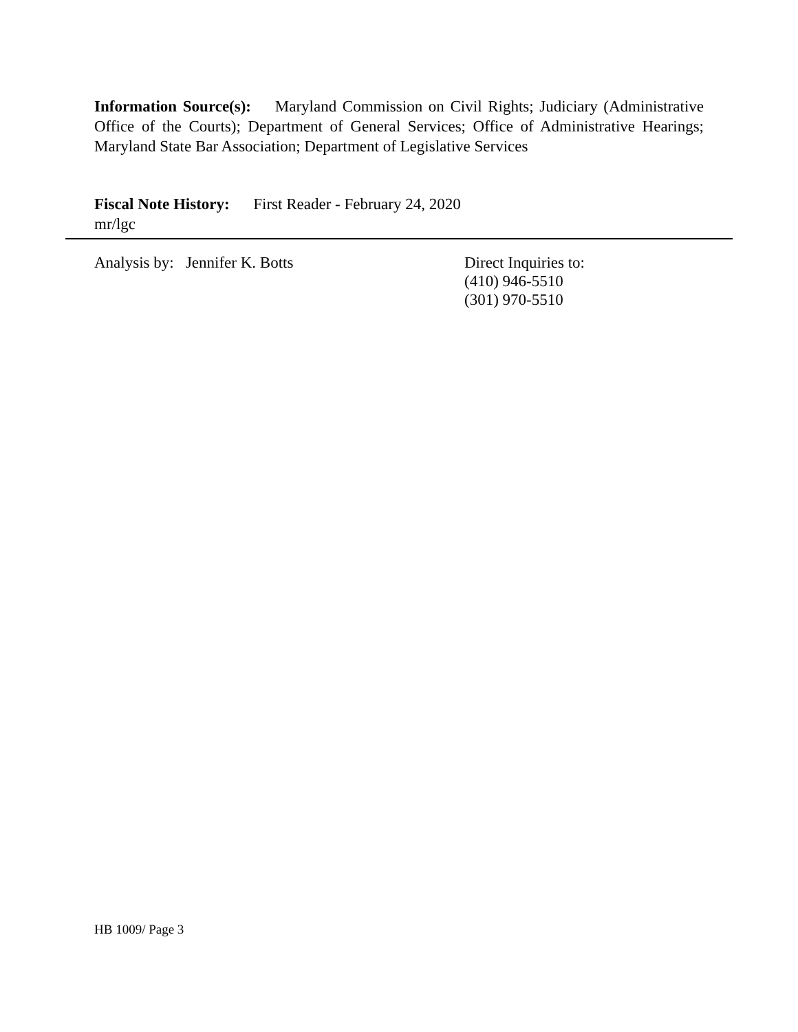Information Source(s): Maryland Commission on Civil Rights; Judiciary (Administrative Office of the Courts); Department of General Services; Office of Administrative Hearings; Maryland State Bar Association; Department of Legislative Services
Fiscal Note History: First Reader - February 24, 2020
mr/lgc
Analysis by: Jennifer K. Botts
Direct Inquiries to:
(410) 946-5510
(301) 970-5510
HB 1009/ Page 3